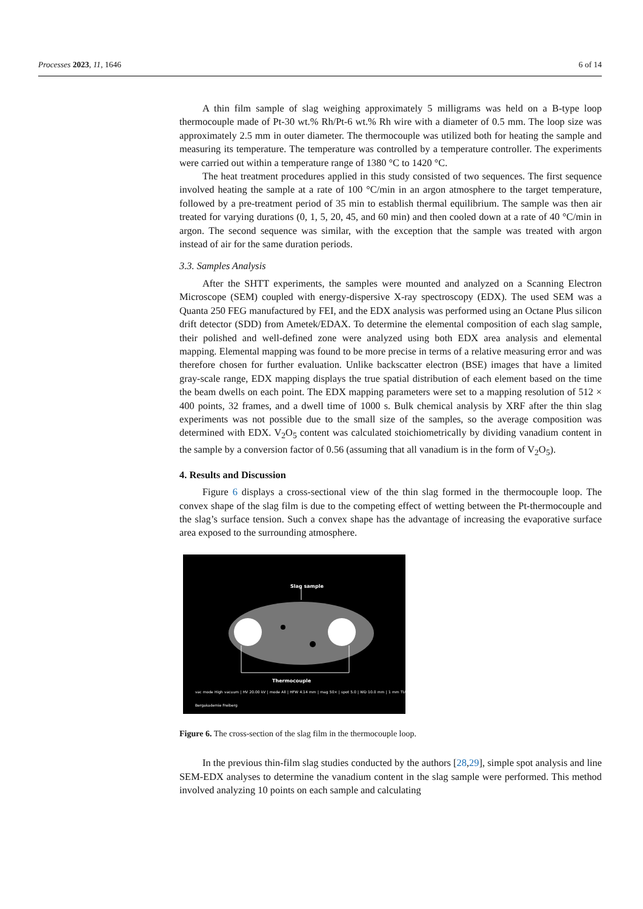Processes 2023, 11, 1646 6 of 14
A thin film sample of slag weighing approximately 5 milligrams was held on a B-type loop thermocouple made of Pt-30 wt.% Rh/Pt-6 wt.% Rh wire with a diameter of 0.5 mm. The loop size was approximately 2.5 mm in outer diameter. The thermocouple was utilized both for heating the sample and measuring its temperature. The temperature was controlled by a temperature controller. The experiments were carried out within a temperature range of 1380 °C to 1420 °C.
The heat treatment procedures applied in this study consisted of two sequences. The first sequence involved heating the sample at a rate of 100 °C/min in an argon atmosphere to the target temperature, followed by a pre-treatment period of 35 min to establish thermal equilibrium. The sample was then air treated for varying durations (0, 1, 5, 20, 45, and 60 min) and then cooled down at a rate of 40 °C/min in argon. The second sequence was similar, with the exception that the sample was treated with argon instead of air for the same duration periods.
3.3. Samples Analysis
After the SHTT experiments, the samples were mounted and analyzed on a Scanning Electron Microscope (SEM) coupled with energy-dispersive X-ray spectroscopy (EDX). The used SEM was a Quanta 250 FEG manufactured by FEI, and the EDX analysis was performed using an Octane Plus silicon drift detector (SDD) from Ametek/EDAX. To determine the elemental composition of each slag sample, their polished and well-defined zone were analyzed using both EDX area analysis and elemental mapping. Elemental mapping was found to be more precise in terms of a relative measuring error and was therefore chosen for further evaluation. Unlike backscatter electron (BSE) images that have a limited gray-scale range, EDX mapping displays the true spatial distribution of each element based on the time the beam dwells on each point. The EDX mapping parameters were set to a mapping resolution of 512 × 400 points, 32 frames, and a dwell time of 1000 s. Bulk chemical analysis by XRF after the thin slag experiments was not possible due to the small size of the samples, so the average composition was determined with EDX. V<sub>2</sub>O<sub>5</sub> content was calculated stoichiometrically by dividing vanadium content in the sample by a conversion factor of 0.56 (assuming that all vanadium is in the form of V<sub>2</sub>O<sub>5</sub>).
4. Results and Discussion
Figure 6 displays a cross-sectional view of the thin slag formed in the thermocouple loop. The convex shape of the slag film is due to the competing effect of wetting between the Pt-thermocouple and the slag’s surface tension. Such a convex shape has the advantage of increasing the evaporative surface area exposed to the surrounding atmosphere.
Slag sample
Thermocouple
vac mode High vacuum | HV 20.00 kV | mode All | HFW 4.14 mm | mag 50× | spot 5.0 | WD 10.0 mm | 1 mm TU Bergakademie Freiberg
Figure 6. The cross-section of the slag film in the thermocouple loop.
In the previous thin-film slag studies conducted by the authors [28,29], simple spot analysis and line SEM-EDX analyses to determine the vanadium content in the slag sample were performed. This method involved analyzing 10 points on each sample and calculating